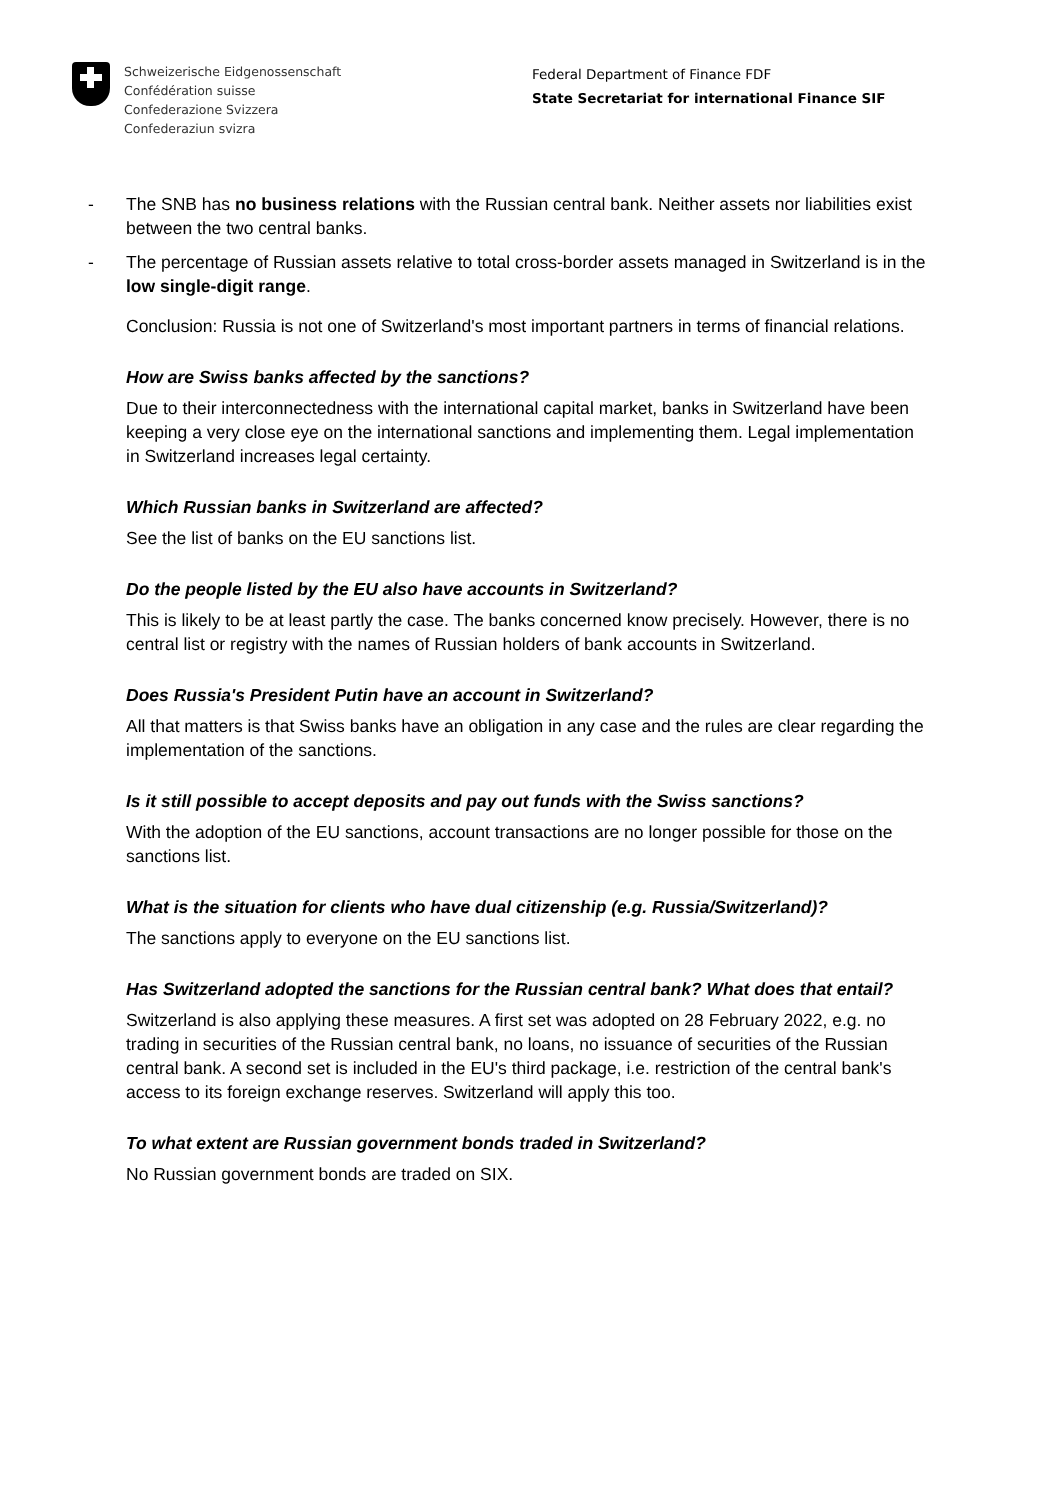Schweizerische Eidgenossenschaft
Confédération suisse
Confederazione Svizzera
Confederaziun svizra
Federal Department of Finance FDF
State Secretariat for international Finance SIF
- The SNB has no business relations with the Russian central bank. Neither assets nor liabilities exist between the two central banks.
- The percentage of Russian assets relative to total cross-border assets managed in Switzerland is in the low single-digit range.
Conclusion: Russia is not one of Switzerland's most important partners in terms of financial relations.
How are Swiss banks affected by the sanctions?
Due to their interconnectedness with the international capital market, banks in Switzerland have been keeping a very close eye on the international sanctions and implementing them. Legal implementation in Switzerland increases legal certainty.
Which Russian banks in Switzerland are affected?
See the list of banks on the EU sanctions list.
Do the people listed by the EU also have accounts in Switzerland?
This is likely to be at least partly the case. The banks concerned know precisely. However, there is no central list or registry with the names of Russian holders of bank accounts in Switzerland.
Does Russia's President Putin have an account in Switzerland?
All that matters is that Swiss banks have an obligation in any case and the rules are clear regarding the implementation of the sanctions.
Is it still possible to accept deposits and pay out funds with the Swiss sanctions?
With the adoption of the EU sanctions, account transactions are no longer possible for those on the sanctions list.
What is the situation for clients who have dual citizenship (e.g. Russia/Switzerland)?
The sanctions apply to everyone on the EU sanctions list.
Has Switzerland adopted the sanctions for the Russian central bank? What does that entail?
Switzerland is also applying these measures. A first set was adopted on 28 February 2022, e.g. no trading in securities of the Russian central bank, no loans, no issuance of securities of the Russian central bank. A second set is included in the EU's third package, i.e. restriction of the central bank's access to its foreign exchange reserves. Switzerland will apply this too.
To what extent are Russian government bonds traded in Switzerland?
No Russian government bonds are traded on SIX.